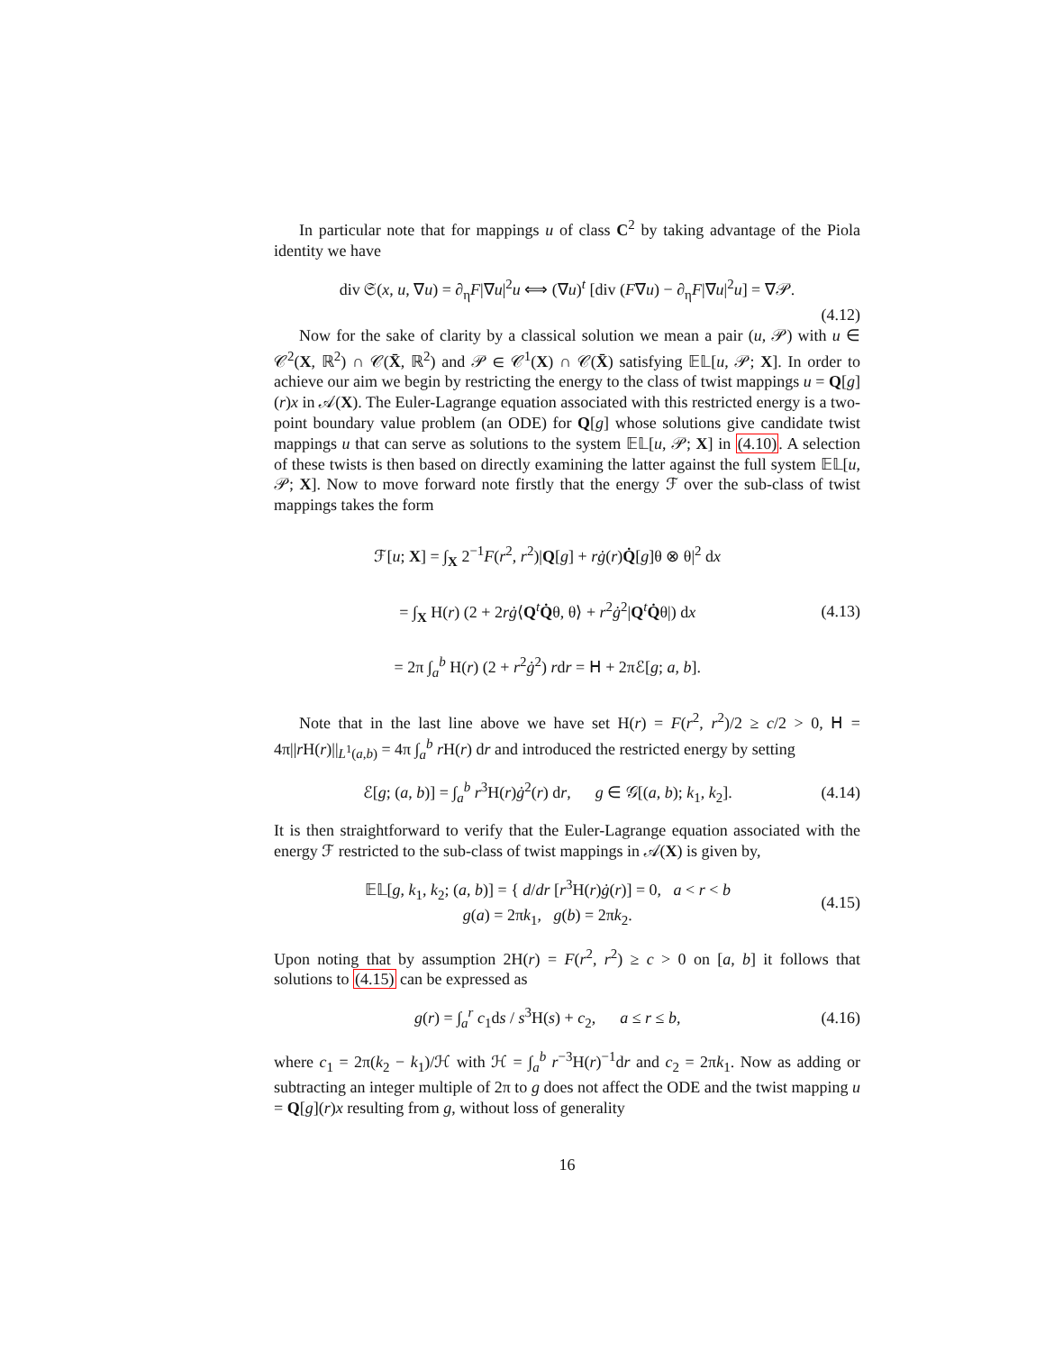In particular note that for mappings u of class C<sup>2</sup> by taking advantage of the Piola identity we have
div 𝔖(x, u, ∇u) = ∂<sub>η</sub>F|∇u|<sup>2</sup>u ⟺ (∇u)<sup>t</sup> [div (F∇u) − ∂<sub>η</sub>F|∇u|<sup>2</sup>u] = ∇𝒫.
(4.12)
Now for the sake of clarity by a classical solution we mean a pair (u, 𝒫) with u ∈ 𝒞<sup>2</sup>(X, ℝ<sup>2</sup>) ∩ 𝒞(X̄, ℝ<sup>2</sup>) and 𝒫 ∈ 𝒞<sup>1</sup>(X) ∩ 𝒞(X̄) satisfying 𝔼𝕃[u, 𝒫; X]. In order to achieve our aim we begin by restricting the energy to the class of twist mappings u = Q[g](r)x in 𝒜(X). The Euler-Lagrange equation associated with this restricted energy is a two-point boundary value problem (an ODE) for Q[g] whose solutions give candidate twist mappings u that can serve as solutions to the system 𝔼𝕃[u, 𝒫; X] in (4.10). A selection of these twists is then based on directly examining the latter against the full system 𝔼𝕃[u, 𝒫; X]. Now to move forward note firstly that the energy ℱ over the sub-class of twist mappings takes the form
ℱ[u; X] = ∫<sub>X</sub> 2<sup>−1</sup>F(r<sup>2</sup>, r<sup>2</sup>)|Q[g] + rġ(r)Q̇[g]θ ⊗ θ|<sup>2</sup> dx
= ∫<sub>X</sub> H(r) (2 + 2rġ⟨Q<sup>t</sup>Q̇θ, θ⟩ + r<sup>2</sup>ġ<sup>2</sup>|Q<sup>t</sup>Q̇θ|) dx
= 2π ∫<sub>a</sub><sup>b</sup> H(r) (2 + r<sup>2</sup>ġ<sup>2</sup>) rdr = 𝖧 + 2πℰ[g; a, b]. (4.13)
Note that in the last line above we have set H(r) = F(r<sup>2</sup>, r<sup>2</sup>)/2 ≥ c/2 > 0, 𝖧 = 4π||r H(r)||<sub>L<sup>1</sup>(a,b)</sub> = 4π ∫<sub>a</sub><sup>b</sup> r H(r) dr and introduced the restricted energy by setting
ℰ[g; (a, b)] = ∫<sub>a</sub><sup>b</sup> r<sup>3</sup>H(r)ġ<sup>2</sup>(r) dr, g ∈ 𝒢[(a, b); k<sub>1</sub>, k<sub>2</sub>]. (4.14)
It is then straightforward to verify that the Euler-Lagrange equation associated with the energy ℱ restricted to the sub-class of twist mappings in 𝒜(X) is given by,
𝔼𝕃[g, k<sub>1</sub>, k<sub>2</sub>; (a, b)] = { d/dr [r<sup>3</sup>H(r)ġ(r)] = 0, a < r < b
g(a) = 2πk<sub>1</sub>, g(b) = 2πk<sub>2</sub>. (4.15)
Upon noting that by assumption 2H(r) = F(r<sup>2</sup>, r<sup>2</sup>) ≥ c > 0 on [a, b] it follows that solutions to (4.15) can be expressed as
g(r) = ∫<sub>a</sub><sup>r</sup> c<sub>1</sub>ds / s<sup>3</sup>H(s) + c<sub>2</sub>, a ≤ r ≤ b, (4.16)
where c<sub>1</sub> = 2π(k<sub>2</sub> − k<sub>1</sub>)/ℋ with ℋ = ∫<sub>a</sub><sup>b</sup> r<sup>−3</sup>H(r)<sup>−1</sup>dr and c<sub>2</sub> = 2πk<sub>1</sub>. Now as adding or subtracting an integer multiple of 2π to g does not affect the ODE and the twist mapping u = Q[g](r)x resulting from g, without loss of generality
16